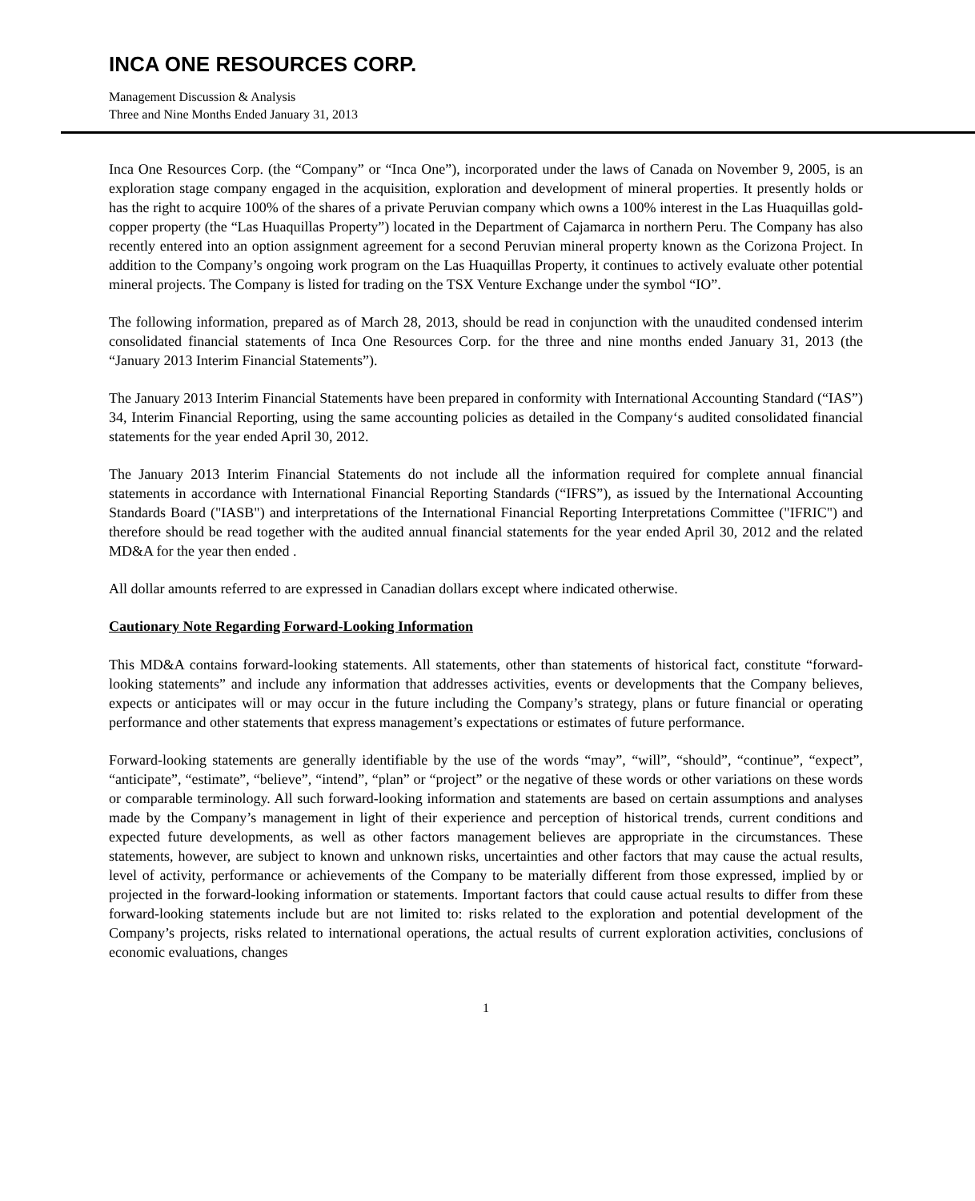INCA ONE RESOURCES CORP.
Management Discussion & Analysis
Three and Nine Months Ended January 31, 2013
Inca One Resources Corp. (the “Company” or “Inca One”), incorporated under the laws of Canada on November 9, 2005, is an exploration stage company engaged in the acquisition, exploration and development of mineral properties. It presently holds or has the right to acquire 100% of the shares of a private Peruvian company which owns a 100% interest in the Las Huaquillas gold-copper property (the “Las Huaquillas Property”) located in the Department of Cajamarca in northern Peru. The Company has also recently entered into an option assignment agreement for a second Peruvian mineral property known as the Corizona Project. In addition to the Company’s ongoing work program on the Las Huaquillas Property, it continues to actively evaluate other potential mineral projects. The Company is listed for trading on the TSX Venture Exchange under the symbol “IO”.
The following information, prepared as of March 28, 2013, should be read in conjunction with the unaudited condensed interim consolidated financial statements of Inca One Resources Corp. for the three and nine months ended January 31, 2013 (the “January 2013 Interim Financial Statements”).
The January 2013 Interim Financial Statements have been prepared in conformity with International Accounting Standard (“IAS”) 34, Interim Financial Reporting, using the same accounting policies as detailed in the Company‘s audited consolidated financial statements for the year ended April 30, 2012.
The January 2013 Interim Financial Statements do not include all the information required for complete annual financial statements in accordance with International Financial Reporting Standards (“IFRS”), as issued by the International Accounting Standards Board ("IASB") and interpretations of the International Financial Reporting Interpretations Committee ("IFRIC") and therefore should be read together with the audited annual financial statements for the year ended April 30, 2012 and the related MD&A for the year then ended .
All dollar amounts referred to are expressed in Canadian dollars except where indicated otherwise.
Cautionary Note Regarding Forward-Looking Information
This MD&A contains forward-looking statements. All statements, other than statements of historical fact, constitute “forward-looking statements” and include any information that addresses activities, events or developments that the Company believes, expects or anticipates will or may occur in the future including the Company’s strategy, plans or future financial or operating performance and other statements that express management’s expectations or estimates of future performance.
Forward-looking statements are generally identifiable by the use of the words “may”, “will”, “should”, “continue”, “expect”, “anticipate”, “estimate”, “believe”, “intend”, “plan” or “project” or the negative of these words or other variations on these words or comparable terminology. All such forward-looking information and statements are based on certain assumptions and analyses made by the Company’s management in light of their experience and perception of historical trends, current conditions and expected future developments, as well as other factors management believes are appropriate in the circumstances. These statements, however, are subject to known and unknown risks, uncertainties and other factors that may cause the actual results, level of activity, performance or achievements of the Company to be materially different from those expressed, implied by or projected in the forward-looking information or statements. Important factors that could cause actual results to differ from these forward-looking statements include but are not limited to: risks related to the exploration and potential development of the Company’s projects, risks related to international operations, the actual results of current exploration activities, conclusions of economic evaluations, changes
1